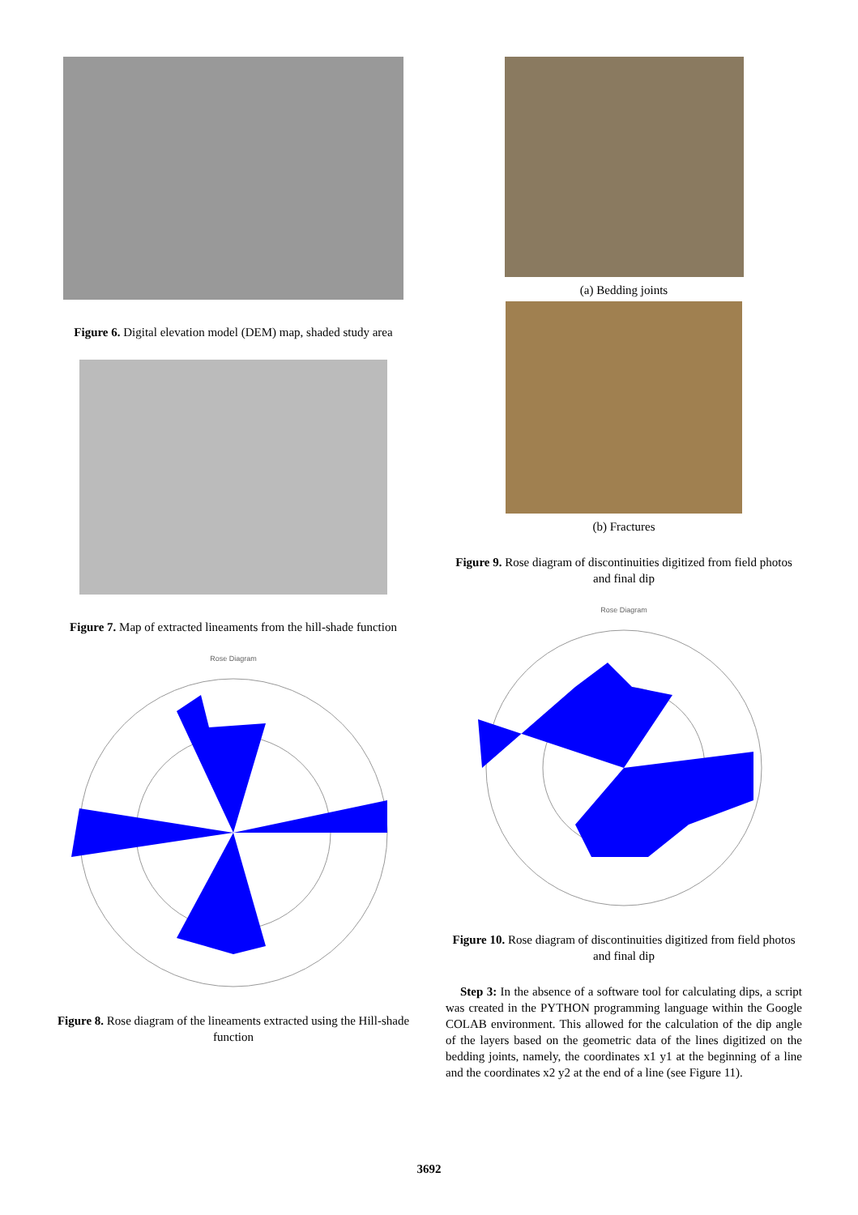Figure 6. Digital elevation model (DEM) map, shaded study area
Figure 7. Map of extracted lineaments from the hill-shade function
Rose Diagram
Figure 8. Rose diagram of the lineaments extracted using the Hill-shade function
(a) Bedding joints
(b) Fractures
Figure 9. Rose diagram of discontinuities digitized from field photos and final dip
Rose Diagram
Figure 10. Rose diagram of discontinuities digitized from field photos and final dip
Step 3: In the absence of a software tool for calculating dips, a script was created in the PYTHON programming language within the Google COLAB environment. This allowed for the calculation of the dip angle of the layers based on the geometric data of the lines digitized on the bedding joints, namely, the coordinates x1 y1 at the beginning of a line and the coordinates x2 y2 at the end of a line (see Figure 11).
3692